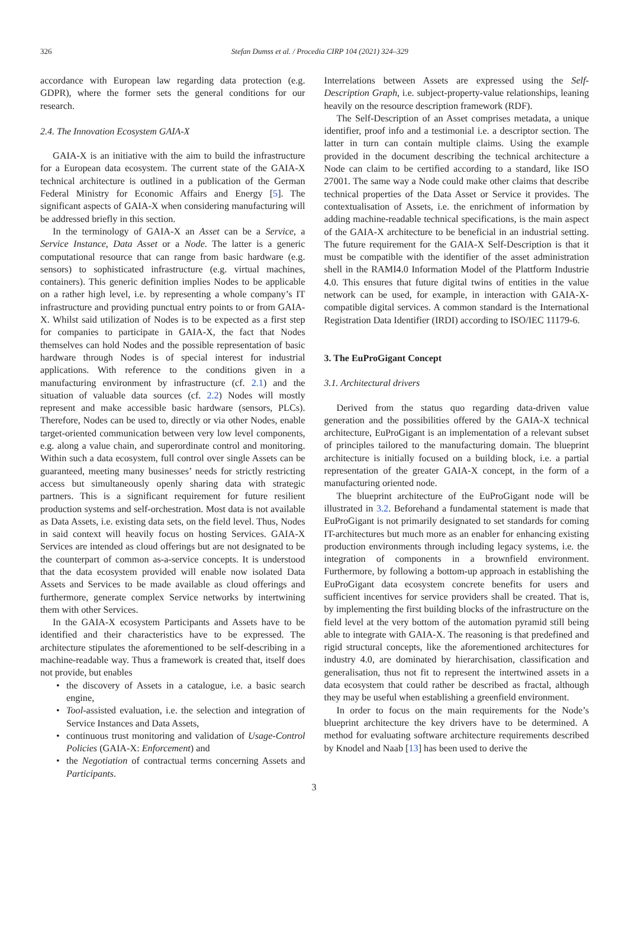326
Stefan Dumss et al. / Procedia CIRP 104 (2021) 324–329
accordance with European law regarding data protection (e.g. GDPR), where the former sets the general conditions for our research.
2.4. The Innovation Ecosystem GAIA-X
GAIA-X is an initiative with the aim to build the infrastructure for a European data ecosystem. The current state of the GAIA-X technical architecture is outlined in a publication of the German Federal Ministry for Economic Affairs and Energy [5]. The significant aspects of GAIA-X when considering manufacturing will be addressed briefly in this section.
In the terminology of GAIA-X an Asset can be a Service, a Service Instance, Data Asset or a Node. The latter is a generic computational resource that can range from basic hardware (e.g. sensors) to sophisticated infrastructure (e.g. virtual machines, containers). This generic definition implies Nodes to be applicable on a rather high level, i.e. by representing a whole company’s IT infrastructure and providing punctual entry points to or from GAIA-X. Whilst said utilization of Nodes is to be expected as a first step for companies to participate in GAIA-X, the fact that Nodes themselves can hold Nodes and the possible representation of basic hardware through Nodes is of special interest for industrial applications. With reference to the conditions given in a manufacturing environment by infrastructure (cf. 2.1) and the situation of valuable data sources (cf. 2.2) Nodes will mostly represent and make accessible basic hardware (sensors, PLCs). Therefore, Nodes can be used to, directly or via other Nodes, enable target-oriented communication between very low level components, e.g. along a value chain, and superordinate control and monitoring. Within such a data ecosystem, full control over single Assets can be guaranteed, meeting many businesses’ needs for strictly restricting access but simultaneously openly sharing data with strategic partners. This is a significant requirement for future resilient production systems and self-orchestration. Most data is not available as Data Assets, i.e. existing data sets, on the field level. Thus, Nodes in said context will heavily focus on hosting Services. GAIA-X Services are intended as cloud offerings but are not designated to be the counterpart of common as-a-service concepts. It is understood that the data ecosystem provided will enable now isolated Data Assets and Services to be made available as cloud offerings and furthermore, generate complex Service networks by intertwining them with other Services.
In the GAIA-X ecosystem Participants and Assets have to be identified and their characteristics have to be expressed. The architecture stipulates the aforementioned to be self-describing in a machine-readable way. Thus a framework is created that, itself does not provide, but enables
• the discovery of Assets in a catalogue, i.e. a basic search engine,
• Tool-assisted evaluation, i.e. the selection and integration of Service Instances and Data Assets,
• continuous trust monitoring and validation of Usage-Control Policies (GAIA-X: Enforcement) and
• the Negotiation of contractual terms concerning Assets and Participants.
Interrelations between Assets are expressed using the Self-Description Graph, i.e. subject-property-value relationships, leaning heavily on the resource description framework (RDF).
The Self-Description of an Asset comprises metadata, a unique identifier, proof info and a testimonial i.e. a descriptor section. The latter in turn can contain multiple claims. Using the example provided in the document describing the technical architecture a Node can claim to be certified according to a standard, like ISO 27001. The same way a Node could make other claims that describe technical properties of the Data Asset or Service it provides. The contextualisation of Assets, i.e. the enrichment of information by adding machine-readable technical specifications, is the main aspect of the GAIA-X architecture to be beneficial in an industrial setting. The future requirement for the GAIA-X Self-Description is that it must be compatible with the identifier of the asset administration shell in the RAMI4.0 Information Model of the Plattform Industrie 4.0. This ensures that future digital twins of entities in the value network can be used, for example, in interaction with GAIA-X-compatible digital services. A common standard is the International Registration Data Identifier (IRDI) according to ISO/IEC 11179-6.
3. The EuProGigant Concept
3.1. Architectural drivers
Derived from the status quo regarding data-driven value generation and the possibilities offered by the GAIA-X technical architecture, EuProGigant is an implementation of a relevant subset of principles tailored to the manufacturing domain. The blueprint architecture is initially focused on a building block, i.e. a partial representation of the greater GAIA-X concept, in the form of a manufacturing oriented node.
The blueprint architecture of the EuProGigant node will be illustrated in 3.2. Beforehand a fundamental statement is made that EuProGigant is not primarily designated to set standards for coming IT-architectures but much more as an enabler for enhancing existing production environments through including legacy systems, i.e. the integration of components in a brownfield environment. Furthermore, by following a bottom-up approach in establishing the EuProGigant data ecosystem concrete benefits for users and sufficient incentives for service providers shall be created. That is, by implementing the first building blocks of the infrastructure on the field level at the very bottom of the automation pyramid still being able to integrate with GAIA-X. The reasoning is that predefined and rigid structural concepts, like the aforementioned architectures for industry 4.0, are dominated by hierarchisation, classification and generalisation, thus not fit to represent the intertwined assets in a data ecosystem that could rather be described as fractal, although they may be useful when establishing a greenfield environment.
In order to focus on the main requirements for the Node’s blueprint architecture the key drivers have to be determined. A method for evaluating software architecture requirements described by Knodel and Naab [13] has been used to derive the
3